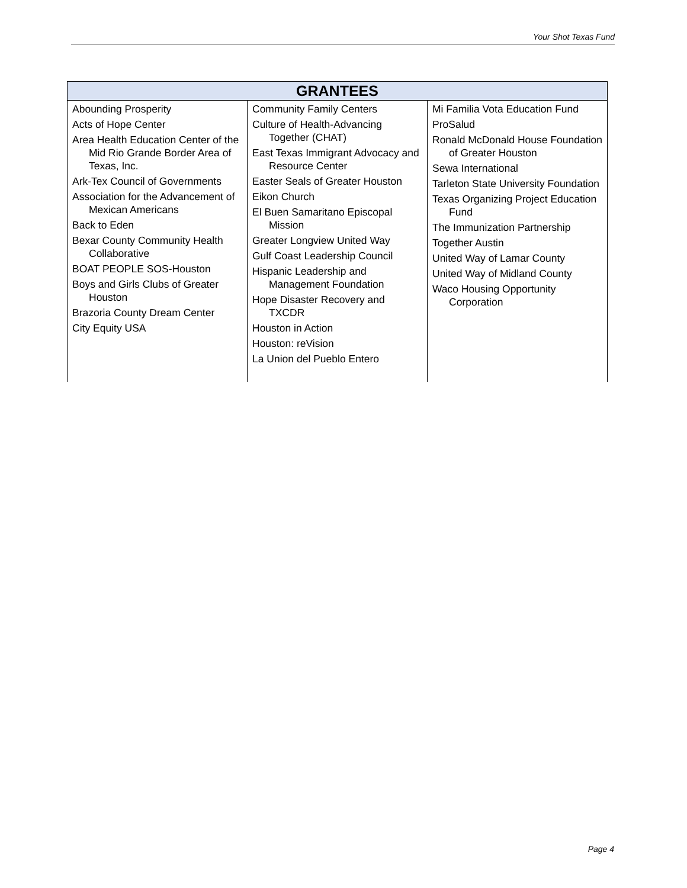Your Shot Texas Fund
| GRANTEES | | |
| --- | --- | --- |
| Abounding Prosperity Acts of Hope Center Area Health Education Center of the Mid Rio Grande Border Area of Texas, Inc. Ark-Tex Council of Governments Association for the Advancement of Mexican Americans Back to Eden Bexar County Community Health Collaborative BOAT PEOPLE SOS-Houston Boys and Girls Clubs of Greater Houston Brazoria County Dream Center City Equity USA | Community Family Centers Culture of Health-Advancing Together (CHAT) East Texas Immigrant Advocacy and Resource Center Easter Seals of Greater Houston Eikon Church El Buen Samaritano Episcopal Mission Greater Longview United Way Gulf Coast Leadership Council Hispanic Leadership and Management Foundation Hope Disaster Recovery and TXCDR Houston in Action Houston: reVision La Union del Pueblo Entero | Mi Familia Vota Education Fund ProSalud Ronald McDonald House Foundation of Greater Houston Sewa International Tarleton State University Foundation Texas Organizing Project Education Fund The Immunization Partnership Together Austin United Way of Lamar County United Way of Midland County Waco Housing Opportunity Corporation |
Page 4